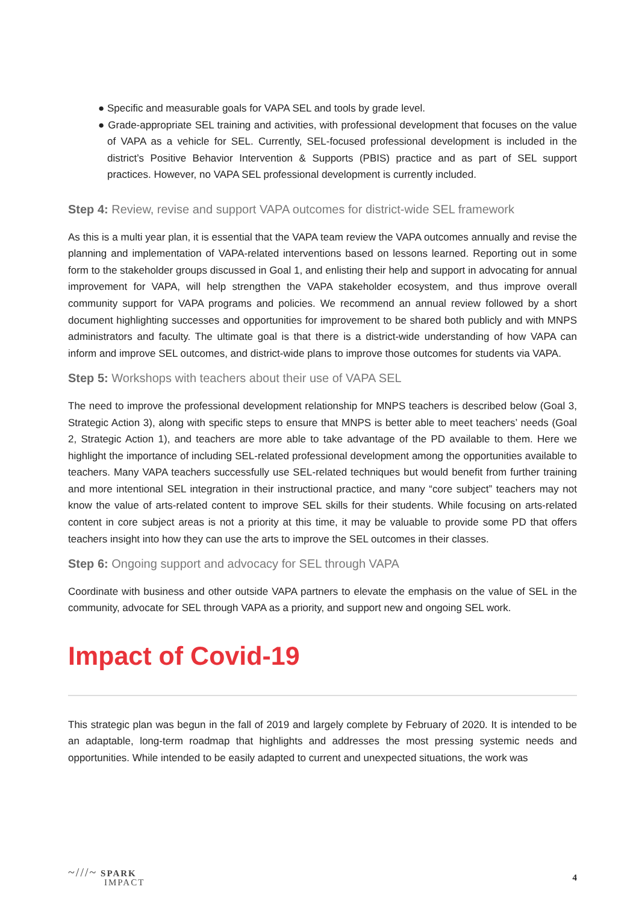● Specific and measurable goals for VAPA SEL and tools by grade level.
● Grade-appropriate SEL training and activities, with professional development that focuses on the value of VAPA as a vehicle for SEL. Currently, SEL-focused professional development is included in the district’s Positive Behavior Intervention & Supports (PBIS) practice and as part of SEL support practices. However, no VAPA SEL professional development is currently included.
Step 4: Review, revise and support VAPA outcomes for district-wide SEL framework
As this is a multi year plan, it is essential that the VAPA team review the VAPA outcomes annually and revise the planning and implementation of VAPA-related interventions based on lessons learned. Reporting out in some form to the stakeholder groups discussed in Goal 1, and enlisting their help and support in advocating for annual improvement for VAPA, will help strengthen the VAPA stakeholder ecosystem, and thus improve overall community support for VAPA programs and policies. We recommend an annual review followed by a short document highlighting successes and opportunities for improvement to be shared both publicly and with MNPS administrators and faculty. The ultimate goal is that there is a district-wide understanding of how VAPA can inform and improve SEL outcomes, and district-wide plans to improve those outcomes for students via VAPA.
Step 5: Workshops with teachers about their use of VAPA SEL
The need to improve the professional development relationship for MNPS teachers is described below (Goal 3, Strategic Action 3), along with specific steps to ensure that MNPS is better able to meet teachers’ needs (Goal 2, Strategic Action 1), and teachers are more able to take advantage of the PD available to them. Here we highlight the importance of including SEL-related professional development among the opportunities available to teachers. Many VAPA teachers successfully use SEL-related techniques but would benefit from further training and more intentional SEL integration in their instructional practice, and many “core subject” teachers may not know the value of arts-related content to improve SEL skills for their students. While focusing on arts-related content in core subject areas is not a priority at this time, it may be valuable to provide some PD that offers teachers insight into how they can use the arts to improve the SEL outcomes in their classes.
Step 6: Ongoing support and advocacy for SEL through VAPA
Coordinate with business and other outside VAPA partners to elevate the emphasis on the value of SEL in the community, advocate for SEL through VAPA as a priority, and support new and ongoing SEL work.
Impact of Covid-19
This strategic plan was begun in the fall of 2019 and largely complete by February of 2020. It is intended to be an adaptable, long-term roadmap that highlights and addresses the most pressing systemic needs and opportunities. While intended to be easily adapted to current and unexpected situations, the work was
~///~ SPARK
IMPACT
4